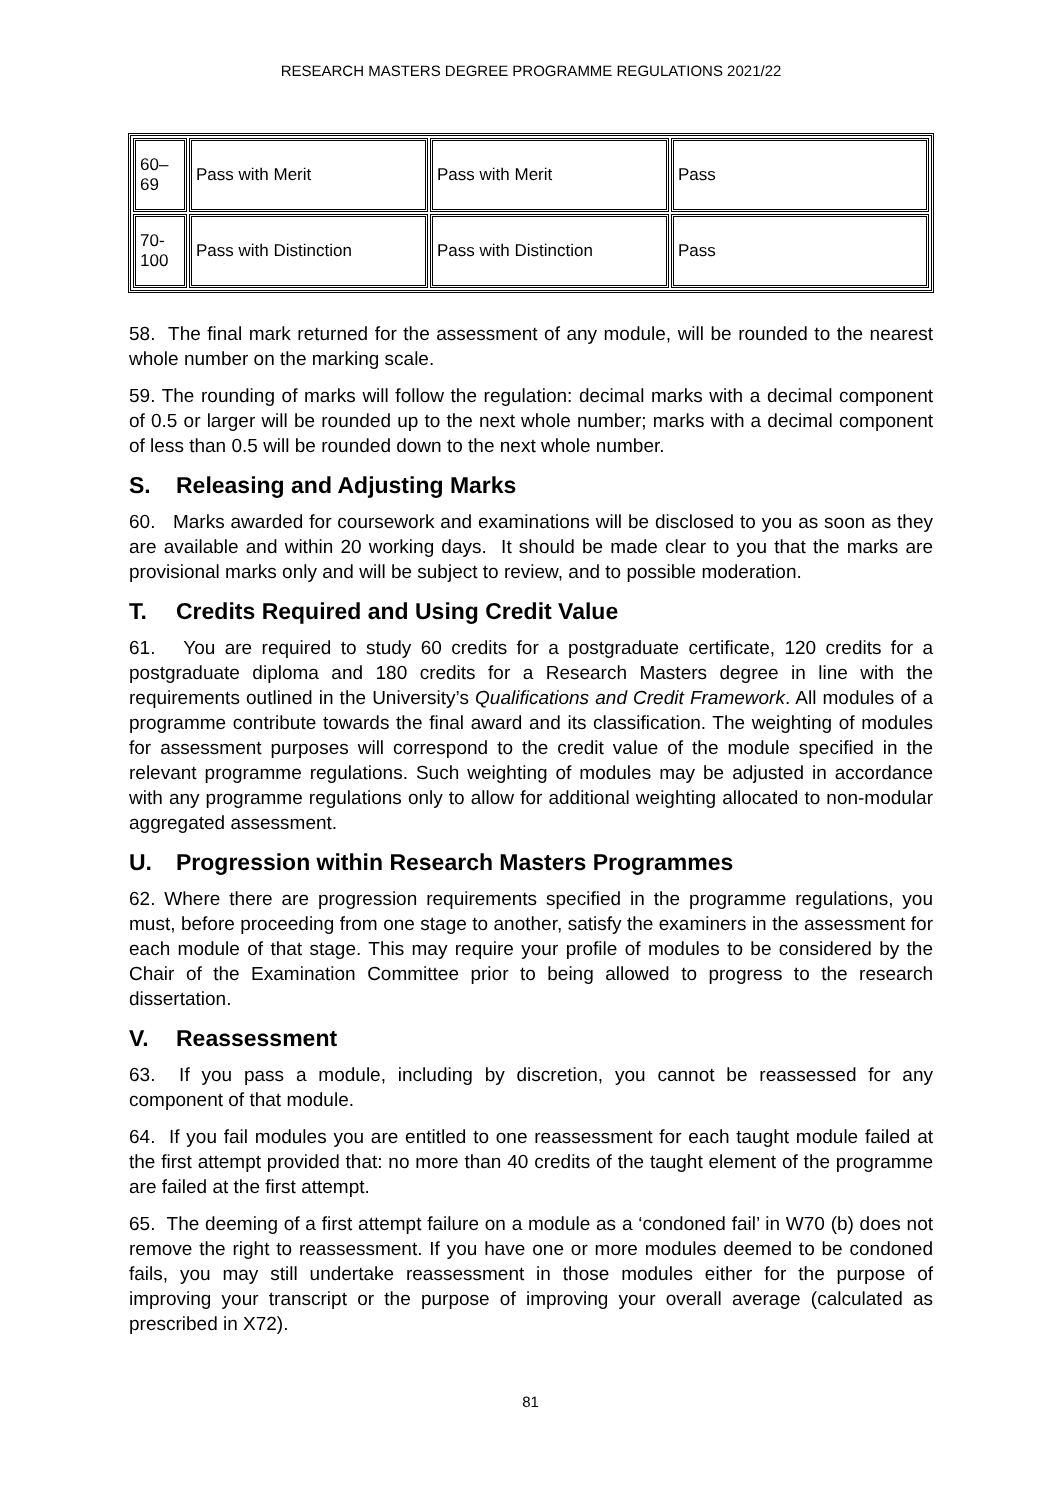RESEARCH MASTERS DEGREE PROGRAMME REGULATIONS 2021/22
| 60–69 | Pass with Merit | Pass with Merit | Pass |
| 70- 100 | Pass with Distinction | Pass with Distinction | Pass |
58. The final mark returned for the assessment of any module, will be rounded to the nearest whole number on the marking scale.
59. The rounding of marks will follow the regulation: decimal marks with a decimal component of 0.5 or larger will be rounded up to the next whole number; marks with a decimal component of less than 0.5 will be rounded down to the next whole number.
S. Releasing and Adjusting Marks
60. Marks awarded for coursework and examinations will be disclosed to you as soon as they are available and within 20 working days. It should be made clear to you that the marks are provisional marks only and will be subject to review, and to possible moderation.
T. Credits Required and Using Credit Value
61. You are required to study 60 credits for a postgraduate certificate, 120 credits for a postgraduate diploma and 180 credits for a Research Masters degree in line with the requirements outlined in the University’s Qualifications and Credit Framework. All modules of a programme contribute towards the final award and its classification. The weighting of modules for assessment purposes will correspond to the credit value of the module specified in the relevant programme regulations. Such weighting of modules may be adjusted in accordance with any programme regulations only to allow for additional weighting allocated to non-modular aggregated assessment.
U. Progression within Research Masters Programmes
62. Where there are progression requirements specified in the programme regulations, you must, before proceeding from one stage to another, satisfy the examiners in the assessment for each module of that stage. This may require your profile of modules to be considered by the Chair of the Examination Committee prior to being allowed to progress to the research dissertation.
V. Reassessment
63. If you pass a module, including by discretion, you cannot be reassessed for any component of that module.
64. If you fail modules you are entitled to one reassessment for each taught module failed at the first attempt provided that: no more than 40 credits of the taught element of the programme are failed at the first attempt.
65. The deeming of a first attempt failure on a module as a ‘condoned fail’ in W70 (b) does not remove the right to reassessment. If you have one or more modules deemed to be condoned fails, you may still undertake reassessment in those modules either for the purpose of improving your transcript or the purpose of improving your overall average (calculated as prescribed in X72).
81